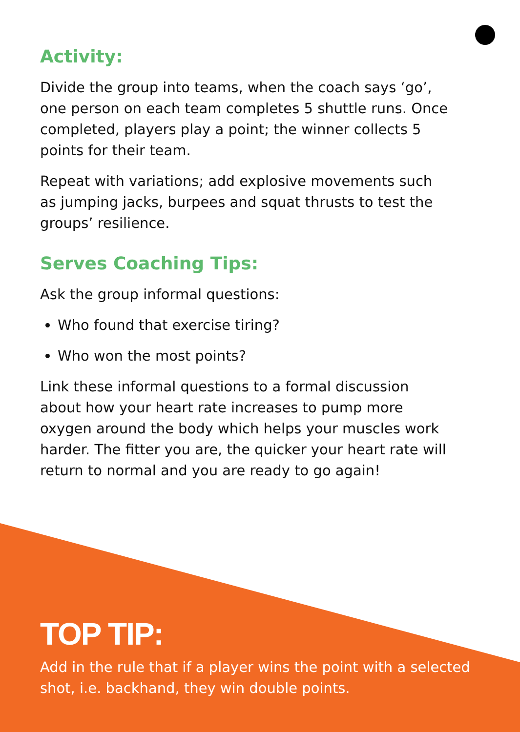Activity:
Divide the group into teams, when the coach says ‘go’, one person on each team completes 5 shuttle runs. Once completed, players play a point; the winner collects 5 points for their team.
Repeat with variations; add explosive movements such as jumping jacks, burpees and squat thrusts to test the groups’ resilience.
Serves Coaching Tips:
Ask the group informal questions:
Who found that exercise tiring?
Who won the most points?
Link these informal questions to a formal discussion about how your heart rate increases to pump more oxygen around the body which helps your muscles work harder. The fitter you are, the quicker your heart rate will return to normal and you are ready to go again!
TOP TIP:
Add in the rule that if a player wins the point with a selected shot, i.e. backhand, they win double points.